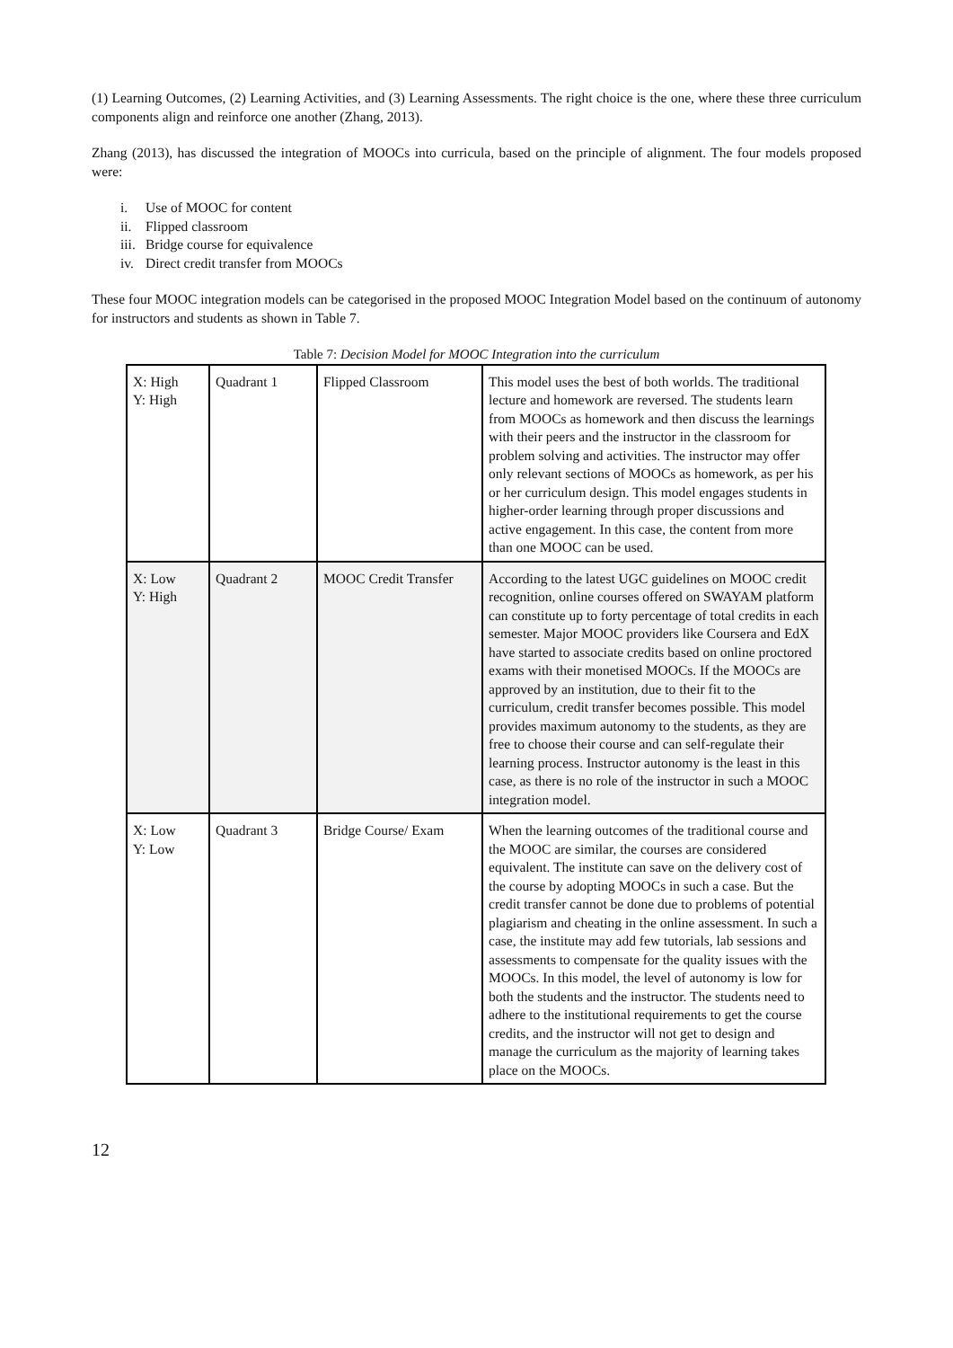(1) Learning Outcomes, (2) Learning Activities, and (3) Learning Assessments. The right choice is the one, where these three curriculum components align and reinforce one another (Zhang, 2013).
Zhang (2013), has discussed the integration of MOOCs into curricula, based on the principle of alignment. The four models proposed were:
i. Use of MOOC for content
ii. Flipped classroom
iii. Bridge course for equivalence
iv. Direct credit transfer from MOOCs
These four MOOC integration models can be categorised in the proposed MOOC Integration Model based on the continuum of autonomy for instructors and students as shown in Table 7.
Table 7: Decision Model for MOOC Integration into the curriculum
| X: High Y: High | Quadrant 1 | Flipped Classroom | This model uses the best of both worlds. The traditional lecture and homework are reversed. The students learn from MOOCs as homework and then discuss the learnings with their peers and the instructor in the classroom for problem solving and activities. The instructor may offer only relevant sections of MOOCs as homework, as per his or her curriculum design. This model engages students in higher-order learning through proper discussions and active engagement. In this case, the content from more than one MOOC can be used. |
| X: Low Y: High | Quadrant 2 | MOOC Credit Transfer | According to the latest UGC guidelines on MOOC credit recognition, online courses offered on SWAYAM platform can constitute up to forty percentage of total credits in each semester. Major MOOC providers like Coursera and EdX have started to associate credits based on online proctored exams with their monetised MOOCs. If the MOOCs are approved by an institution, due to their fit to the curriculum, credit transfer becomes possible. This model provides maximum autonomy to the students, as they are free to choose their course and can self-regulate their learning process. Instructor autonomy is the least in this case, as there is no role of the instructor in such a MOOC integration model. |
| X: Low Y: Low | Quadrant 3 | Bridge Course/ Exam | When the learning outcomes of the traditional course and the MOOC are similar, the courses are considered equivalent. The institute can save on the delivery cost of the course by adopting MOOCs in such a case. But the credit transfer cannot be done due to problems of potential plagiarism and cheating in the online assessment. In such a case, the institute may add few tutorials, lab sessions and assessments to compensate for the quality issues with the MOOCs. In this model, the level of autonomy is low for both the students and the instructor. The students need to adhere to the institutional requirements to get the course credits, and the instructor will not get to design and manage the curriculum as the majority of learning takes place on the MOOCs. |
12